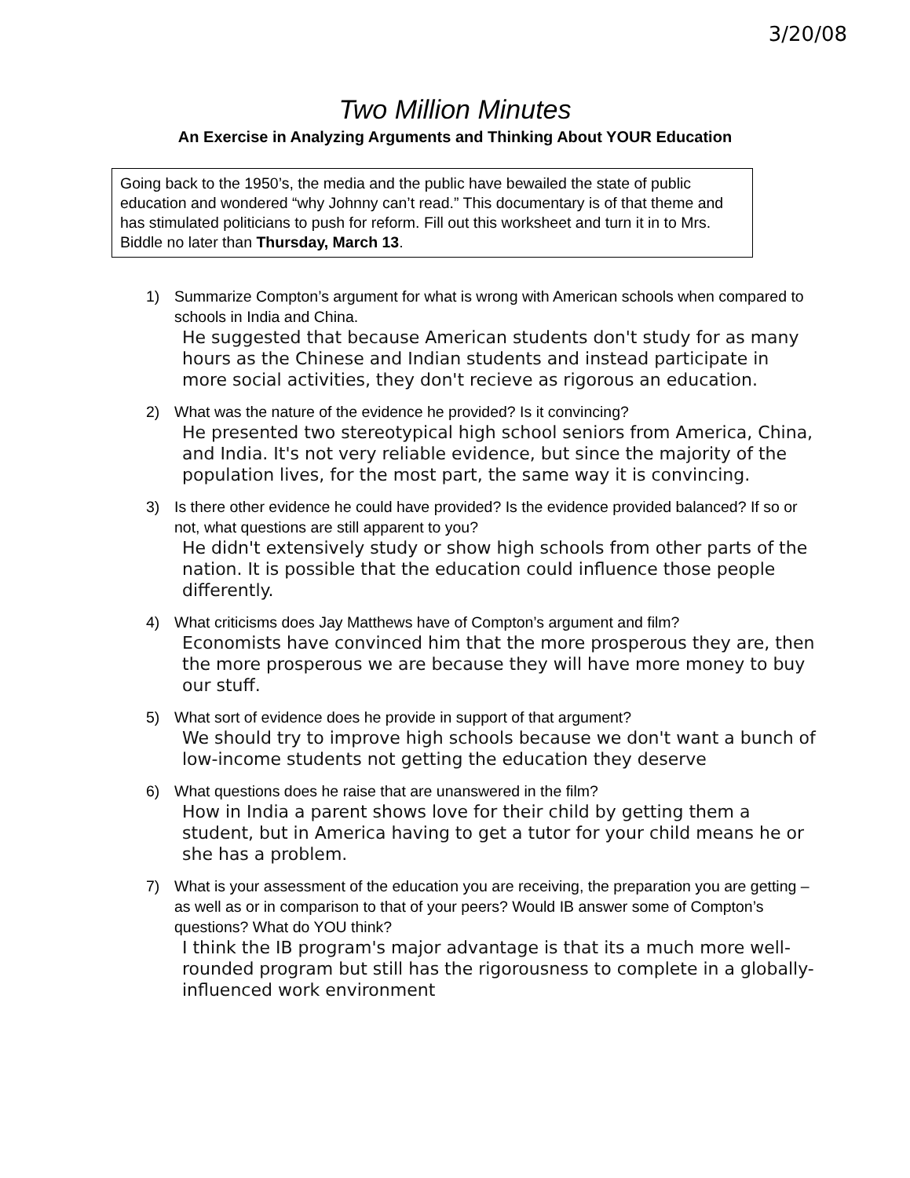3/20/08
Two Million Minutes
An Exercise in Analyzing Arguments and Thinking About YOUR Education
Going back to the 1950’s, the media and the public have bewailed the state of public education and wondered “why Johnny can’t read.” This documentary is of that theme and has stimulated politicians to push for reform. Fill out this worksheet and turn it in to Mrs. Biddle no later than Thursday, March 13.
1) Summarize Compton’s argument for what is wrong with American schools when compared to schools in India and China.
He suggested that because American students don't study for as many hours as the Chinese and Indian students and instead participate in more social activities, they don't recieve as rigorous an education.
2) What was the nature of the evidence he provided? Is it convincing?
He presented two stereotypical high school seniors from America, China, and India. It's not very reliable evidence, but since the majority of the population lives, for the most part, the same way it is convincing.
3) Is there other evidence he could have provided? Is the evidence provided balanced? If so or not, what questions are still apparent to you?
He didn't extensively study or show high schools from other parts of the nation. It is possible that the education could influence those people differently.
4) What criticisms does Jay Matthews have of Compton’s argument and film?
Economists have convinced him that the more prosperous they are, then the more prosperous we are because they will have more money to buy our stuff.
5) What sort of evidence does he provide in support of that argument?
We should try to improve high schools because we don't want a bunch of low-income students not getting the education they deserve
6) What questions does he raise that are unanswered in the film?
How in India a parent shows love for their child by getting them a student, but in America having to get a tutor for your child means he or she has a problem.
7) What is your assessment of the education you are receiving, the preparation you are getting – as well as or in comparison to that of your peers? Would IB answer some of Compton’s questions? What do YOU think?
I think the IB program's major advantage is that its a much more well-rounded program but still has the rigorousness to complete in a globally-influenced work environment